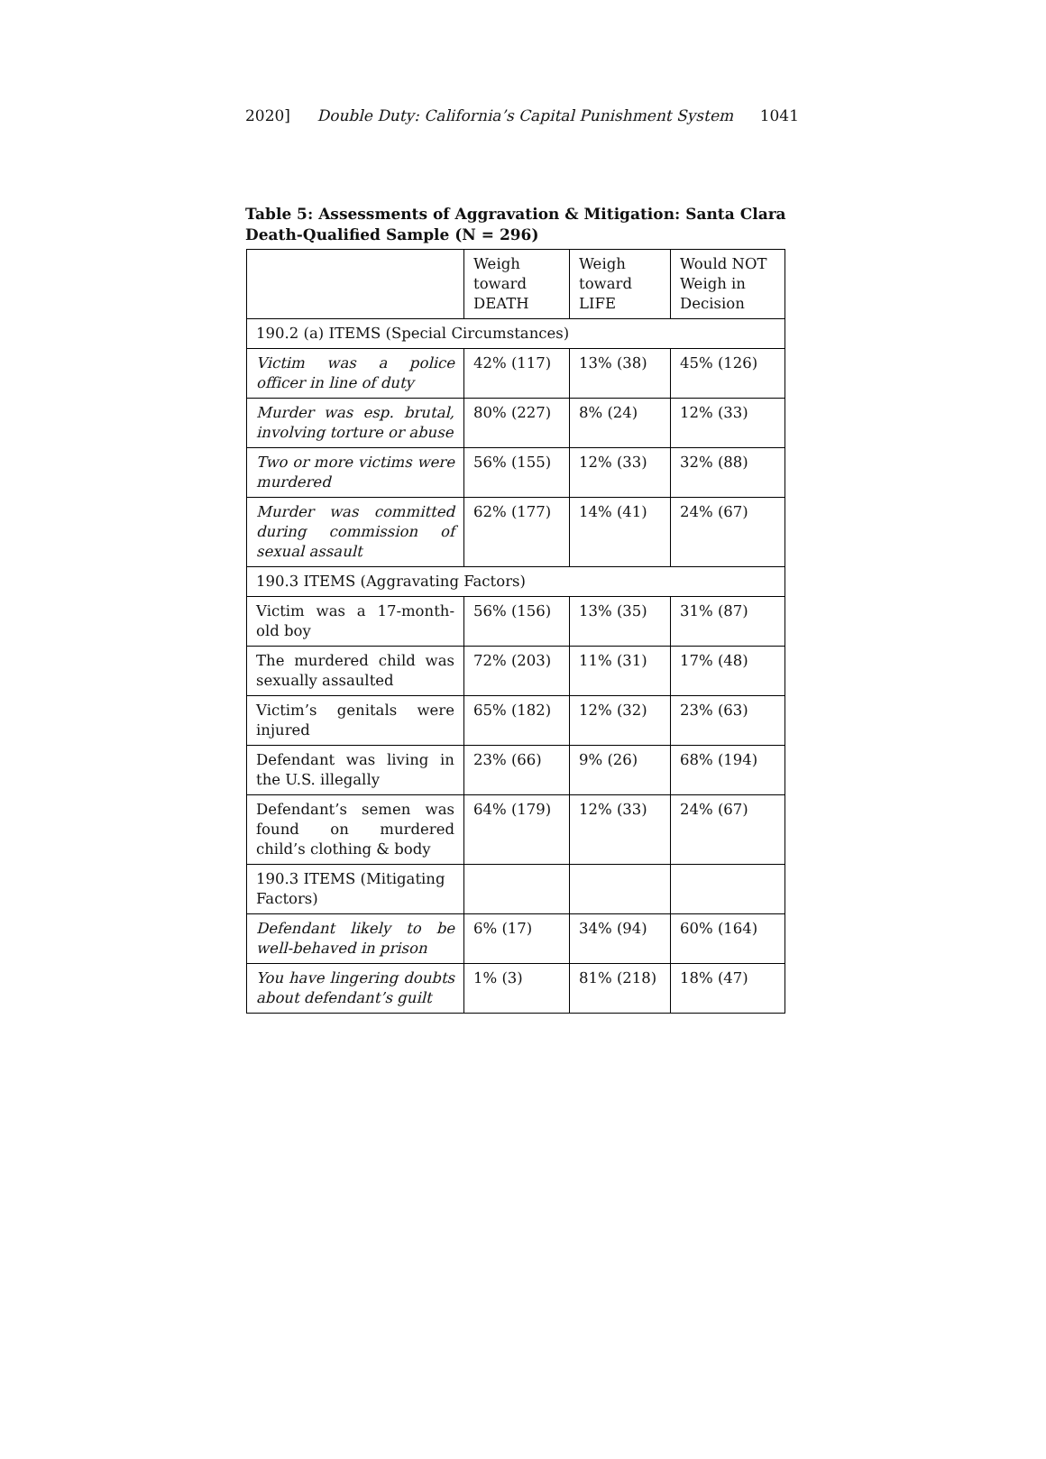2020] Double Duty: California’s Capital Punishment System 1041
Table 5: Assessments of Aggravation & Mitigation: Santa Clara Death-Qualified Sample (N = 296)
| | Weigh toward DEATH | Weigh toward LIFE | Would NOT Weigh in Decision |
| 190.2 (a) ITEMS (Special Circumstances) | | | |
| Victim was a police officer in line of duty | 42% (117) | 13% (38) | 45% (126) |
| Murder was esp. brutal, involving torture or abuse | 80% (227) | 8% (24) | 12% (33) |
| Two or more victims were murdered | 56% (155) | 12% (33) | 32% (88) |
| Murder was committed during commission of sexual assault | 62% (177) | 14% (41) | 24% (67) |
| 190.3 ITEMS (Aggravating Factors) | | | |
| Victim was a 17-month-old boy | 56% (156) | 13% (35) | 31% (87) |
| The murdered child was sexually assaulted | 72% (203) | 11% (31) | 17% (48) |
| Victim’s genitals were injured | 65% (182) | 12% (32) | 23% (63) |
| Defendant was living in the U.S. illegally | 23% (66) | 9% (26) | 68% (194) |
| Defendant’s semen was found on murdered child’s clothing & body | 64% (179) | 12% (33) | 24% (67) |
| 190.3 ITEMS (Mitigating Factors) | | | |
| Defendant likely to be well-behaved in prison | 6% (17) | 34% (94) | 60% (164) |
| You have lingering doubts about defendant’s guilt | 1% (3) | 81% (218) | 18% (47) |